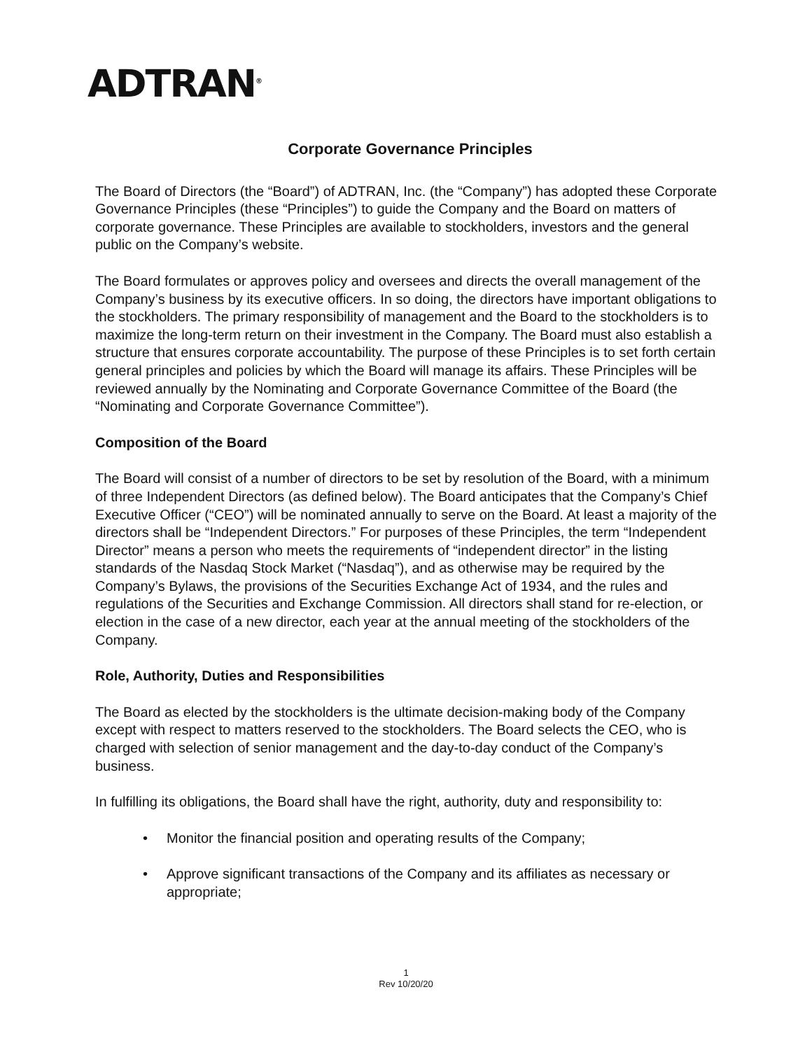ADTRAN<sup>®</sup>
Corporate Governance Principles
The Board of Directors (the “Board”) of ADTRAN, Inc. (the “Company”) has adopted these Corporate Governance Principles (these “Principles”) to guide the Company and the Board on matters of corporate governance. These Principles are available to stockholders, investors and the general public on the Company’s website.
The Board formulates or approves policy and oversees and directs the overall management of the Company’s business by its executive officers. In so doing, the directors have important obligations to the stockholders. The primary responsibility of management and the Board to the stockholders is to maximize the long-term return on their investment in the Company. The Board must also establish a structure that ensures corporate accountability. The purpose of these Principles is to set forth certain general principles and policies by which the Board will manage its affairs. These Principles will be reviewed annually by the Nominating and Corporate Governance Committee of the Board (the “Nominating and Corporate Governance Committee”).
Composition of the Board
The Board will consist of a number of directors to be set by resolution of the Board, with a minimum of three Independent Directors (as defined below). The Board anticipates that the Company’s Chief Executive Officer (“CEO”) will be nominated annually to serve on the Board. At least a majority of the directors shall be “Independent Directors.” For purposes of these Principles, the term “Independent Director” means a person who meets the requirements of “independent director” in the listing standards of the Nasdaq Stock Market (“Nasdaq”), and as otherwise may be required by the Company’s Bylaws, the provisions of the Securities Exchange Act of 1934, and the rules and regulations of the Securities and Exchange Commission. All directors shall stand for re-election, or election in the case of a new director, each year at the annual meeting of the stockholders of the Company.
Role, Authority, Duties and Responsibilities
The Board as elected by the stockholders is the ultimate decision-making body of the Company except with respect to matters reserved to the stockholders. The Board selects the CEO, who is charged with selection of senior management and the day-to-day conduct of the Company’s business.
In fulfilling its obligations, the Board shall have the right, authority, duty and responsibility to:
• Monitor the financial position and operating results of the Company;
• Approve significant transactions of the Company and its affiliates as necessary or appropriate;
1
Rev 10/20/20